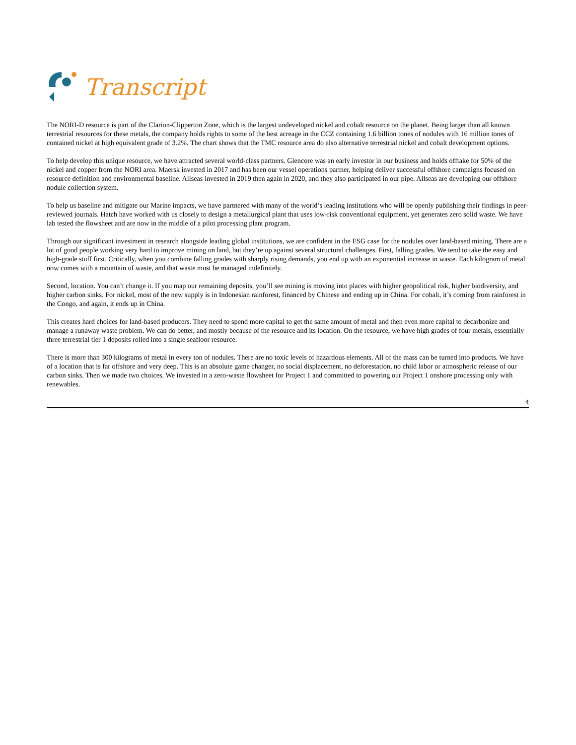Transcript
The NORI-D resource is part of the Clarion-Clipperton Zone, which is the largest undeveloped nickel and cobalt resource on the planet. Being larger than all known terrestrial resources for these metals, the company holds rights to some of the best acreage in the CCZ containing 1.6 billion tones of nodules with 16 million tones of contained nickel at high equivalent grade of 3.2%. The chart shows that the TMC resource area do also alternative terrestrial nickel and cobalt development options.
To help develop this unique resource, we have attracted several world-class partners. Glencore was an early investor in our business and holds offtake for 50% of the nickel and copper from the NORI area. Maersk invested in 2017 and has been our vessel operations partner, helping deliver successful offshore campaigns focused on resource definition and environmental baseline. Allseas invested in 2019 then again in 2020, and they also participated in our pipe. Allseas are developing our offshore nodule collection system.
To help us baseline and mitigate our Marine impacts, we have partnered with many of the world’s leading institutions who will be openly publishing their findings in peer-reviewed journals. Hatch have worked with us closely to design a metallurgical plant that uses low-risk conventional equipment, yet generates zero solid waste. We have lab tested the flowsheet and are now in the middle of a pilot processing plant program.
Through our significant investment in research alongside leading global institutions, we are confident in the ESG case for the nodules over land-based mining. There are a lot of good people working very hard to improve mining on land, but they’re up against several structural challenges. First, falling grades. We tend to take the easy and high-grade stuff first. Critically, when you combine falling grades with sharply rising demands, you end up with an exponential increase in waste. Each kilogram of metal now comes with a mountain of waste, and that waste must be managed indefinitely.
Second, location. You can’t change it. If you map our remaining deposits, you’ll see mining is moving into places with higher geopolitical risk, higher biodiversity, and higher carbon sinks. For nickel, most of the new supply is in Indonesian rainforest, financed by Chinese and ending up in China. For cobalt, it’s coming from rainforest in the Congo, and again, it ends up in China.
This creates hard choices for land-based producers. They need to spend more capital to get the same amount of metal and then even more capital to decarbonize and manage a runaway waste problem. We can do better, and mostly because of the resource and its location. On the resource, we have high grades of four metals, essentially three terrestrial tier 1 deposits rolled into a single seafloor resource.
There is more than 300 kilograms of metal in every ton of nodules. There are no toxic levels of hazardous elements. All of the mass can be turned into products. We have of a location that is far offshore and very deep. This is an absolute game changer, no social displacement, no deforestation, no child labor or atmospheric release of our carbon sinks. Then we made two choices. We invested in a zero-waste flowsheet for Project 1 and committed to powering our Project 1 onshore processing only with renewables.
4